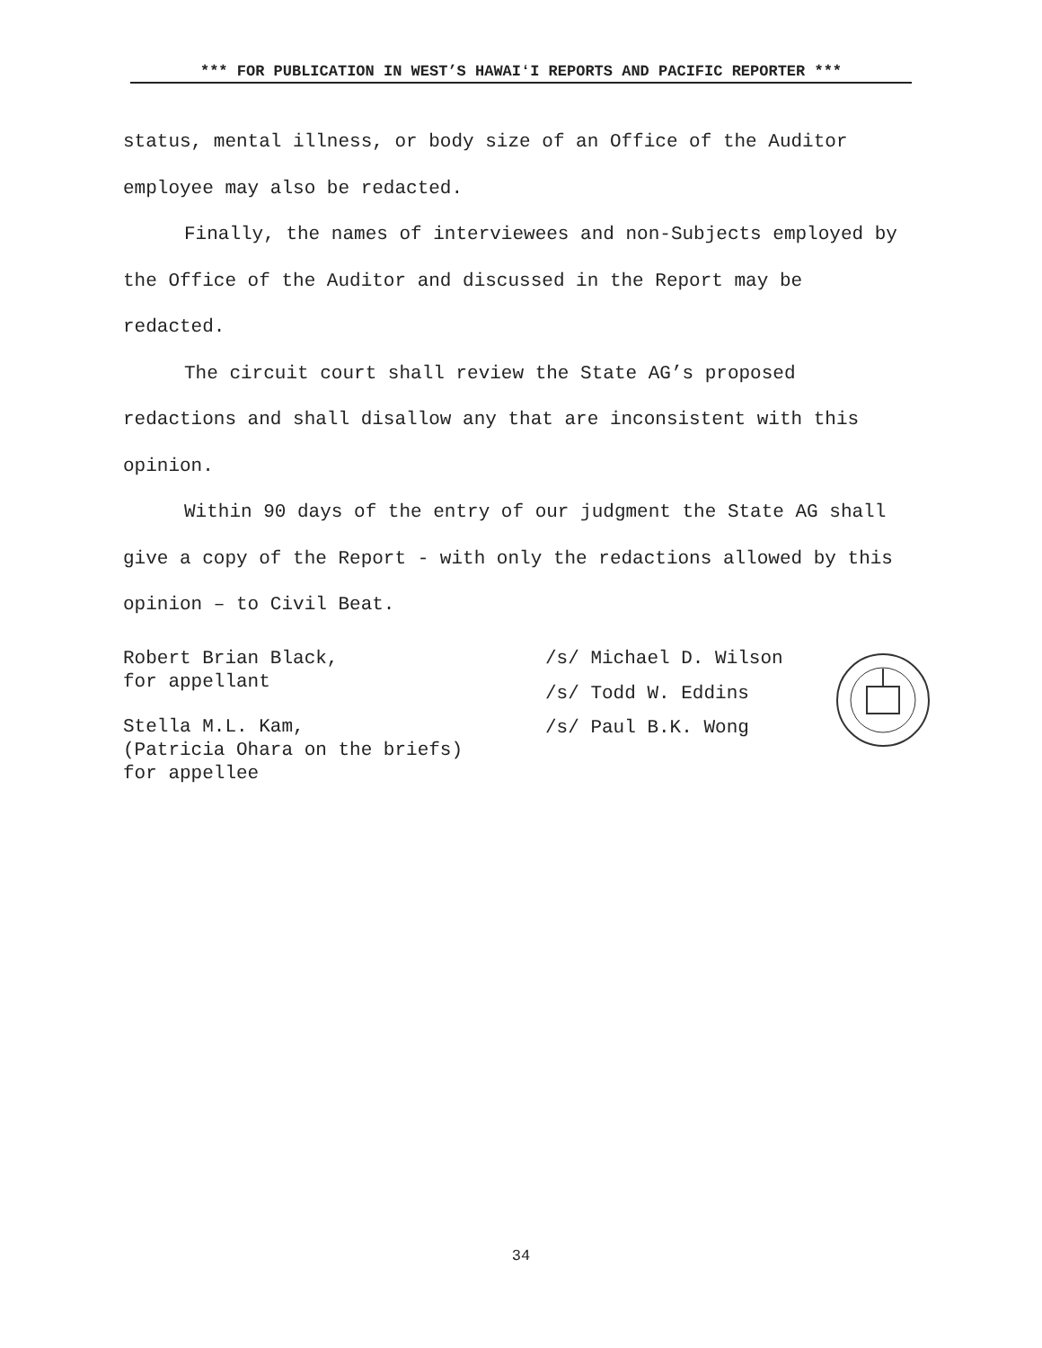*** FOR PUBLICATION IN WEST’S HAWAIʻI REPORTS AND PACIFIC REPORTER ***
status, mental illness, or body size of an Office of the Auditor employee may also be redacted.
Finally, the names of interviewees and non-Subjects employed by the Office of the Auditor and discussed in the Report may be redacted.
The circuit court shall review the State AG’s proposed redactions and shall disallow any that are inconsistent with this opinion.
Within 90 days of the entry of our judgment the State AG shall give a copy of the Report - with only the redactions allowed by this opinion – to Civil Beat.
Robert Brian Black,
for appellant
Stella M.L. Kam,
(Patricia Ohara on the briefs)
for appellee
/s/ Michael D. Wilson
/s/ Todd W. Eddins
/s/ Paul B.K. Wong
34